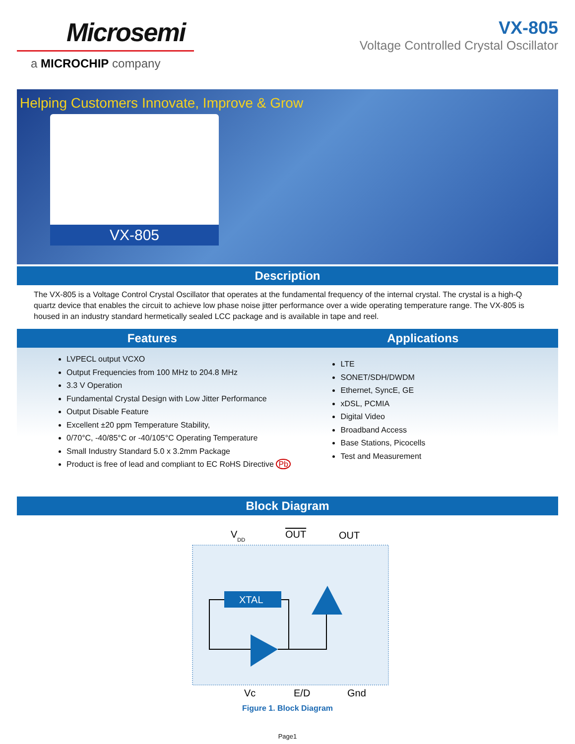Microsemi
a MICROCHIP company
VX-805
Voltage Controlled Crystal Oscillator
Helping Customers Innovate, Improve & Grow
VX-805
Description
The VX-805 is a Voltage Control Crystal Oscillator that operates at the fundamental frequency of the internal crystal. The crystal is a high-Q quartz device that enables the circuit to achieve low phase noise jitter performance over a wide operating temperature range. The VX-805 is housed in an industry standard hermetically sealed LCC package and is available in tape and reel.
Features Applications
LVPECL output VCXO
Output Frequencies from 100 MHz to 204.8 MHz
3.3 V Operation
Fundamental Crystal Design with Low Jitter Performance
Output Disable Feature
Excellent ±20 ppm Temperature Stability,
0/70°C, -40/85°C or -40/105°C Operating Temperature
Small Industry Standard 5.0 x 3.2mm Package
Product is free of lead and compliant to EC RoHS Directive Pb
LTE
SONET/SDH/DWDM
Ethernet, SyncE, GE
xDSL, PCMIA
Digital Video
Broadband Access
Base Stations, Picocells
Test and Measurement
Block Diagram
VDD
OUT
OUT
XTAL
Vc
E/D
Gnd
Figure 1. Block Diagram
Page1